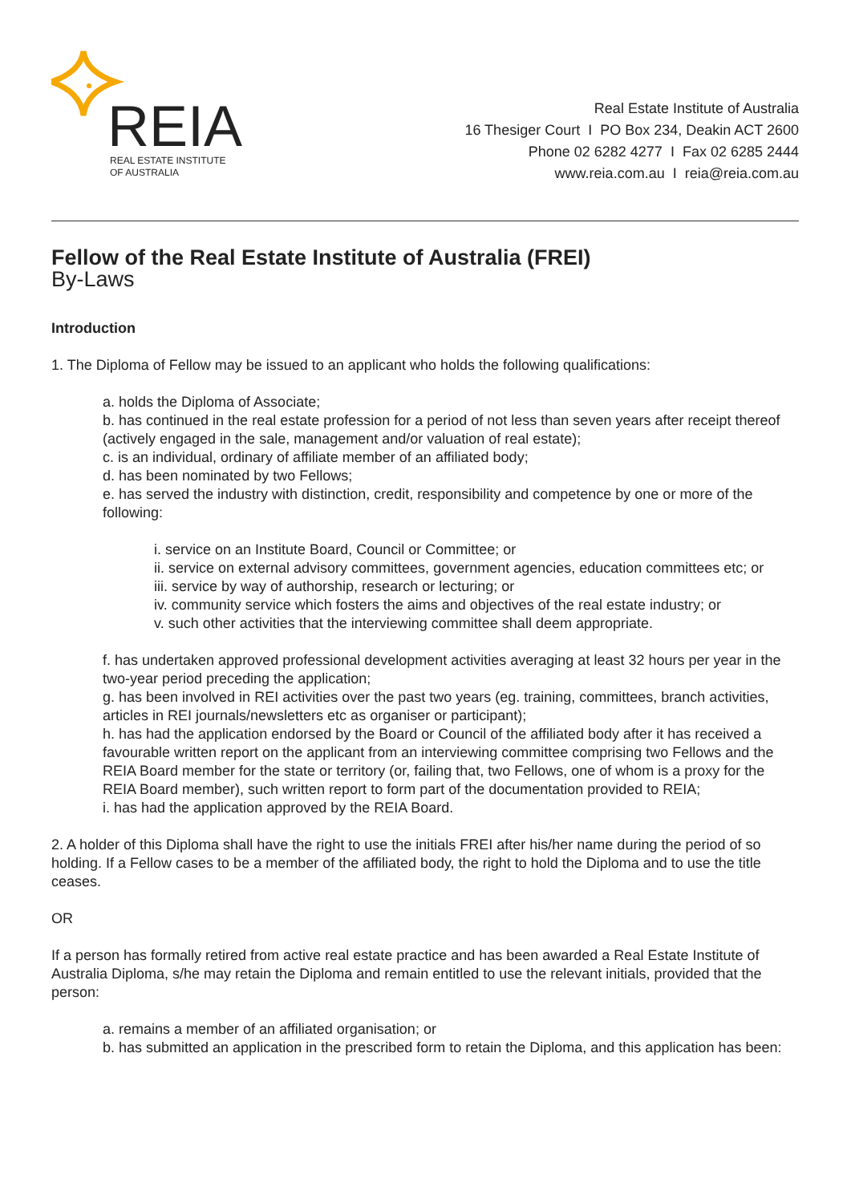REIA
REAL ESTATE INSTITUTE
OF AUSTRALIA
Real Estate Institute of Australia
16 Thesiger Court I PO Box 234, Deakin ACT 2600
Phone 02 6282 4277 I Fax 02 6285 2444
www.reia.com.au I reia@reia.com.au
Fellow of the Real Estate Institute of Australia (FREI)
By-Laws
Introduction
1. The Diploma of Fellow may be issued to an applicant who holds the following qualifications:
a. holds the Diploma of Associate;
b. has continued in the real estate profession for a period of not less than seven years after receipt thereof (actively engaged in the sale, management and/or valuation of real estate);
c. is an individual, ordinary of affiliate member of an affiliated body;
d. has been nominated by two Fellows;
e. has served the industry with distinction, credit, responsibility and competence by one or more of the following:
i. service on an Institute Board, Council or Committee; or
ii. service on external advisory committees, government agencies, education committees etc; or
iii. service by way of authorship, research or lecturing; or
iv. community service which fosters the aims and objectives of the real estate industry; or
v. such other activities that the interviewing committee shall deem appropriate.
f. has undertaken approved professional development activities averaging at least 32 hours per year in the two-year period preceding the application;
g. has been involved in REI activities over the past two years (eg. training, committees, branch activities, articles in REI journals/newsletters etc as organiser or participant);
h. has had the application endorsed by the Board or Council of the affiliated body after it has received a favourable written report on the applicant from an interviewing committee comprising two Fellows and the REIA Board member for the state or territory (or, failing that, two Fellows, one of whom is a proxy for the REIA Board member), such written report to form part of the documentation provided to REIA;
i. has had the application approved by the REIA Board.
2. A holder of this Diploma shall have the right to use the initials FREI after his/her name during the period of so holding. If a Fellow cases to be a member of the affiliated body, the right to hold the Diploma and to use the title ceases.
OR
If a person has formally retired from active real estate practice and has been awarded a Real Estate Institute of Australia Diploma, s/he may retain the Diploma and remain entitled to use the relevant initials, provided that the person:
a. remains a member of an affiliated organisation; or
b. has submitted an application in the prescribed form to retain the Diploma, and this application has been: